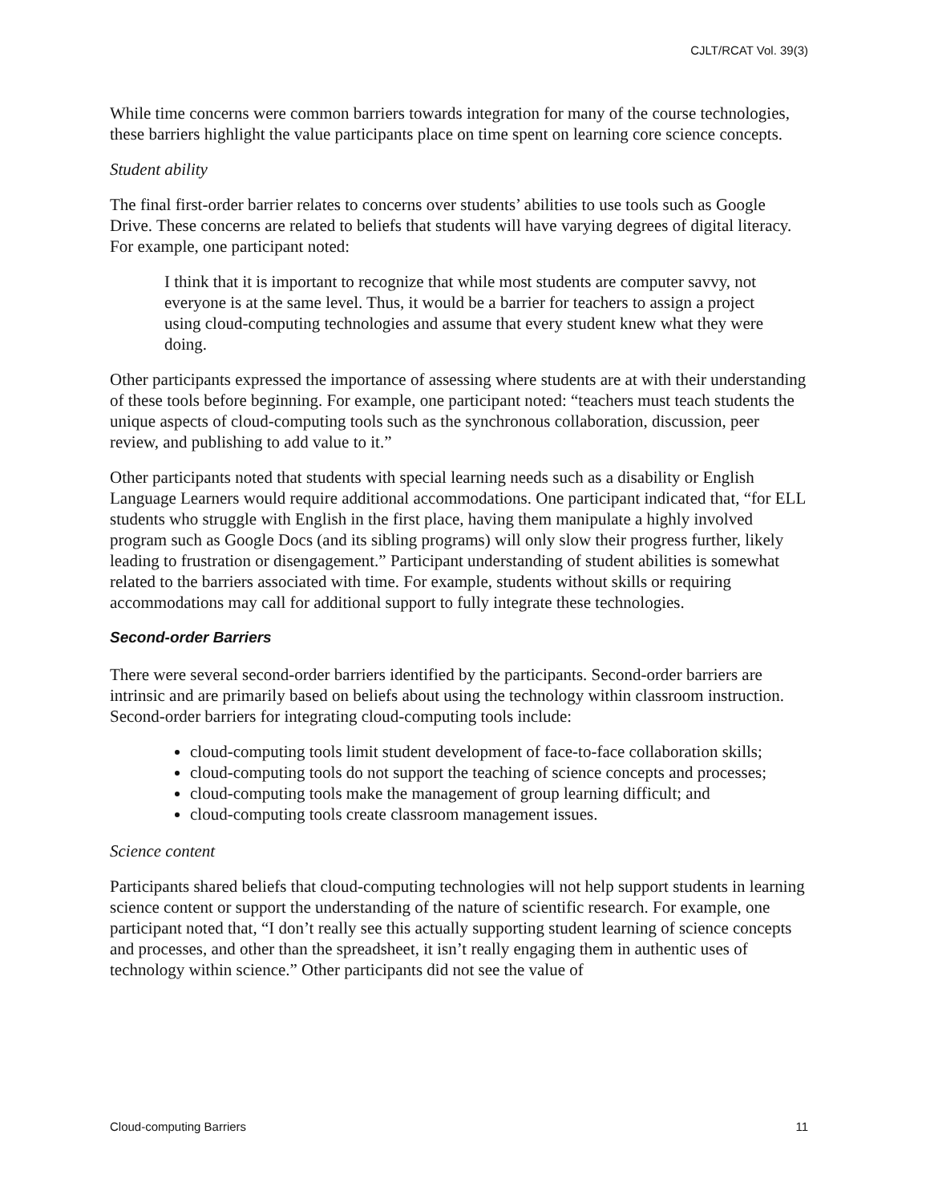CJLT/RCAT Vol. 39(3)
While time concerns were common barriers towards integration for many of the course technologies, these barriers highlight the value participants place on time spent on learning core science concepts.
Student ability
The final first-order barrier relates to concerns over students’ abilities to use tools such as Google Drive. These concerns are related to beliefs that students will have varying degrees of digital literacy. For example, one participant noted:
I think that it is important to recognize that while most students are computer savvy, not everyone is at the same level. Thus, it would be a barrier for teachers to assign a project using cloud-computing technologies and assume that every student knew what they were doing.
Other participants expressed the importance of assessing where students are at with their understanding of these tools before beginning. For example, one participant noted: “teachers must teach students the unique aspects of cloud-computing tools such as the synchronous collaboration, discussion, peer review, and publishing to add value to it.”
Other participants noted that students with special learning needs such as a disability or English Language Learners would require additional accommodations. One participant indicated that, “for ELL students who struggle with English in the first place, having them manipulate a highly involved program such as Google Docs (and its sibling programs) will only slow their progress further, likely leading to frustration or disengagement.” Participant understanding of student abilities is somewhat related to the barriers associated with time. For example, students without skills or requiring accommodations may call for additional support to fully integrate these technologies.
Second-order Barriers
There were several second-order barriers identified by the participants. Second-order barriers are intrinsic and are primarily based on beliefs about using the technology within classroom instruction. Second-order barriers for integrating cloud-computing tools include:
cloud-computing tools limit student development of face-to-face collaboration skills;
cloud-computing tools do not support the teaching of science concepts and processes;
cloud-computing tools make the management of group learning difficult; and
cloud-computing tools create classroom management issues.
Science content
Participants shared beliefs that cloud-computing technologies will not help support students in learning science content or support the understanding of the nature of scientific research. For example, one participant noted that, “I don’t really see this actually supporting student learning of science concepts and processes, and other than the spreadsheet, it isn’t really engaging them in authentic uses of technology within science.” Other participants did not see the value of
Cloud-computing Barriers 11